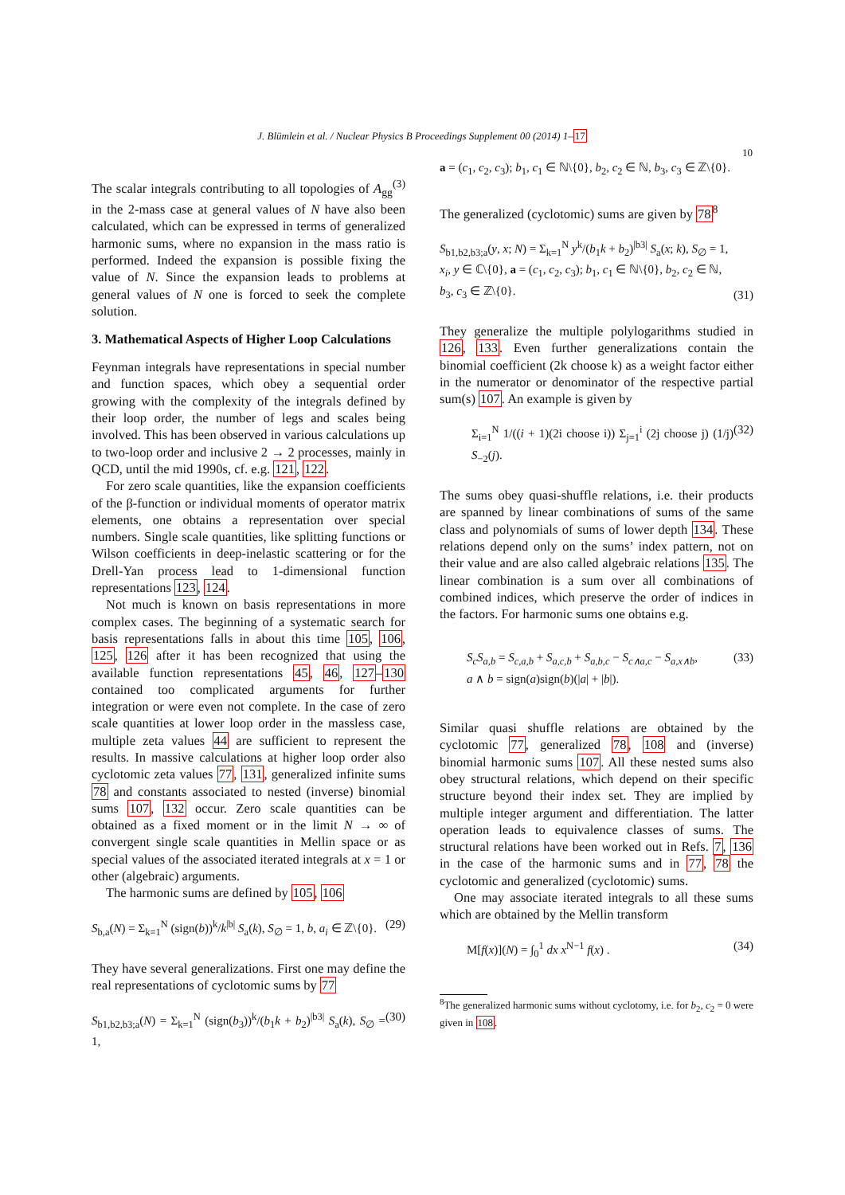J. Blümlein et al. / Nuclear Physics B Proceedings Supplement 00 (2014) 1–17
10
The scalar integrals contributing to all topologies of A<sub>gg</sub><sup>(3)</sup> in the 2-mass case at general values of N have also been calculated, which can be expressed in terms of generalized harmonic sums, where no expansion in the mass ratio is performed. Indeed the expansion is possible fixing the value of N. Since the expansion leads to problems at general values of N one is forced to seek the complete solution.
3. Mathematical Aspects of Higher Loop Calculations
Feynman integrals have representations in special number and function spaces, which obey a sequential order growing with the complexity of the integrals defined by their loop order, the number of legs and scales being involved. This has been observed in various calculations up to two-loop order and inclusive 2 → 2 processes, mainly in QCD, until the mid 1990s, cf. e.g. 121, 122.
For zero scale quantities, like the expansion coefficients of the β-function or individual moments of operator matrix elements, one obtains a representation over special numbers. Single scale quantities, like splitting functions or Wilson coefficients in deep-inelastic scattering or for the Drell-Yan process lead to 1-dimensional function representations 123, 124.
Not much is known on basis representations in more complex cases. The beginning of a systematic search for basis representations falls in about this time 105, 106, 125, 126 after it has been recognized that using the available function representations 45, 46, 127–130 contained too complicated arguments for further integration or were even not complete. In the case of zero scale quantities at lower loop order in the massless case, multiple zeta values 44 are sufficient to represent the results. In massive calculations at higher loop order also cyclotomic zeta values 77, 131, generalized infinite sums 78 and constants associated to nested (inverse) binomial sums 107, 132 occur. Zero scale quantities can be obtained as a fixed moment or in the limit N → ∞ of convergent single scale quantities in Mellin space or as special values of the associated iterated integrals at x = 1 or other (algebraic) arguments.
The harmonic sums are defined by 105, 106
S<sub>b,a</sub>(N) = Σ<sub>k=1</sub><sup>N</sup> (sign(b))<sup>k</sup>/k<sup>|b|</sup> S<sub>a</sub>(k), S<sub>∅</sub> = 1, b, a<sub>i</sub> ∈ ℤ\{0}. (29)
They have several generalizations. First one may define the real representations of cyclotomic sums by 77
S<sub>b1,b2,b3;a</sub>(N) = Σ<sub>k=1</sub><sup>N</sup> (sign(b<sub>3</sub>))<sup>k</sup>/(b<sub>1</sub>k + b<sub>2</sub>)<sup>|b3|</sup> S<sub>a</sub>(k), S<sub>∅</sub> = 1, (30)
a = (c<sub>1</sub>, c<sub>2</sub>, c<sub>3</sub>); b<sub>1</sub>, c<sub>1</sub> ∈ ℕ\{0}, b<sub>2</sub>, c<sub>2</sub> ∈ ℕ, b<sub>3</sub>, c<sub>3</sub> ∈ ℤ\{0}.
The generalized (cyclotomic) sums are given by 78<sup>8</sup>
S<sub>b1,b2,b3;a</sub>(y, x; N) = Σ<sub>k=1</sub><sup>N</sup> y<sup>k</sup>/(b<sub>1</sub>k + b<sub>2</sub>)<sup>|b3|</sup> S<sub>a</sub>(x; k), S<sub>∅</sub> = 1,
x<sub>i</sub>, y ∈ ℂ\{0}, a = (c<sub>1</sub>, c<sub>2</sub>, c<sub>3</sub>); b<sub>1</sub>, c<sub>1</sub> ∈ ℕ\{0}, b<sub>2</sub>, c<sub>2</sub> ∈ ℕ,
b<sub>3</sub>, c<sub>3</sub> ∈ ℤ\{0}. (31)
They generalize the multiple polylogarithms studied in 126, 133. Even further generalizations contain the binomial coefficient (2k choose k) as a weight factor either in the numerator or denominator of the respective partial sum(s) 107. An example is given by
Σ<sub>i=1</sub><sup>N</sup> 1/((i + 1)(2i choose i)) Σ<sub>j=1</sub><sup>i</sup> (2j choose j) (1/j) S<sub>−2</sub>(j). (32)
The sums obey quasi-shuffle relations, i.e. their products are spanned by linear combinations of sums of the same class and polynomials of sums of lower depth 134. These relations depend only on the sums’ index pattern, not on their value and are also called algebraic relations 135. The linear combination is a sum over all combinations of combined indices, which preserve the order of indices in the factors. For harmonic sums one obtains e.g.
S<sub>c</sub>S<sub>a,b</sub> = S<sub>c,a,b</sub> + S<sub>a,c,b</sub> + S<sub>a,b,c</sub> − S<sub>c∧a,c</sub> − S<sub>a,x∧b</sub>,
a ∧ b = sign(a)sign(b)(|a| + |b|). (33)
Similar quasi shuffle relations are obtained by the cyclotomic 77, generalized 78, 108 and (inverse) binomial harmonic sums 107. All these nested sums also obey structural relations, which depend on their specific structure beyond their index set. They are implied by multiple integer argument and differentiation. The latter operation leads to equivalence classes of sums. The structural relations have been worked out in Refs. 7, 136 in the case of the harmonic sums and in 77, 78 the cyclotomic and generalized (cyclotomic) sums.
One may associate iterated integrals to all these sums which are obtained by the Mellin transform
M[f(x)](N) = ∫<sub>0</sub><sup>1</sup> dx x<sup>N−1</sup> f(x) . (34)
<sup>8</sup> The generalized harmonic sums without cyclotomy, i.e. for b<sub>2</sub>, c<sub>2</sub> = 0 were given in 108.